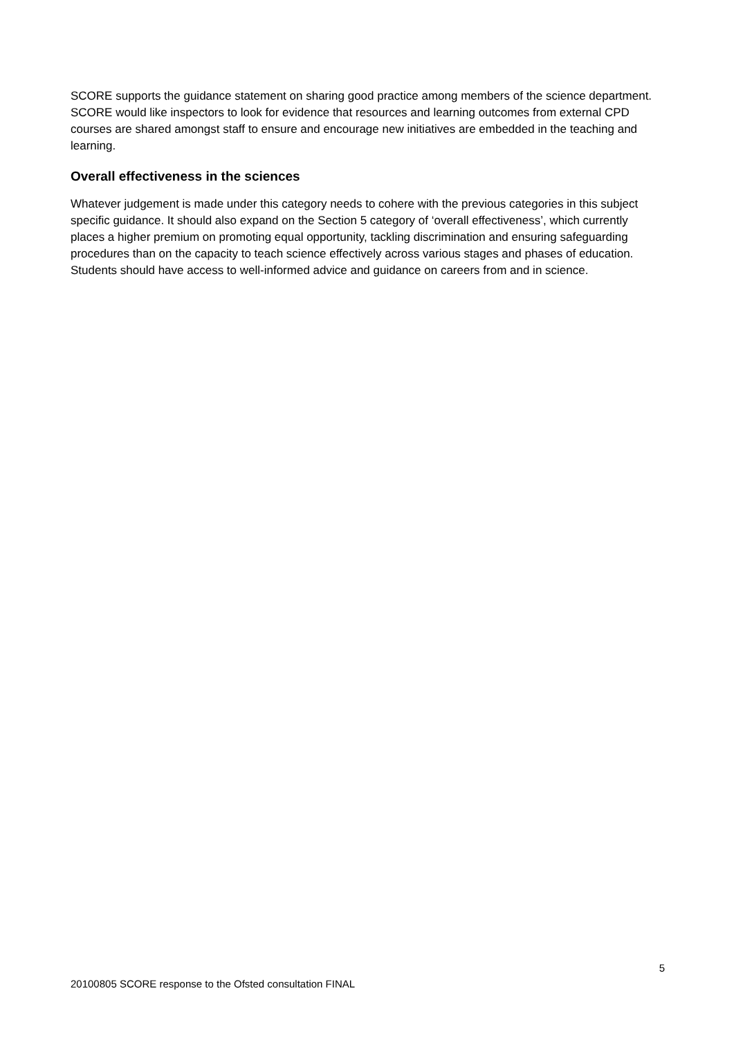SCORE supports the guidance statement on sharing good practice among members of the science department. SCORE would like inspectors to look for evidence that resources and learning outcomes from external CPD courses are shared amongst staff to ensure and encourage new initiatives are embedded in the teaching and learning.
Overall effectiveness in the sciences
Whatever judgement is made under this category needs to cohere with the previous categories in this subject specific guidance. It should also expand on the Section 5 category of ‘overall effectiveness’, which currently places a higher premium on promoting equal opportunity, tackling discrimination and ensuring safeguarding procedures than on the capacity to teach science effectively across various stages and phases of education. Students should have access to well-informed advice and guidance on careers from and in science.
5
20100805 SCORE response to the Ofsted consultation FINAL